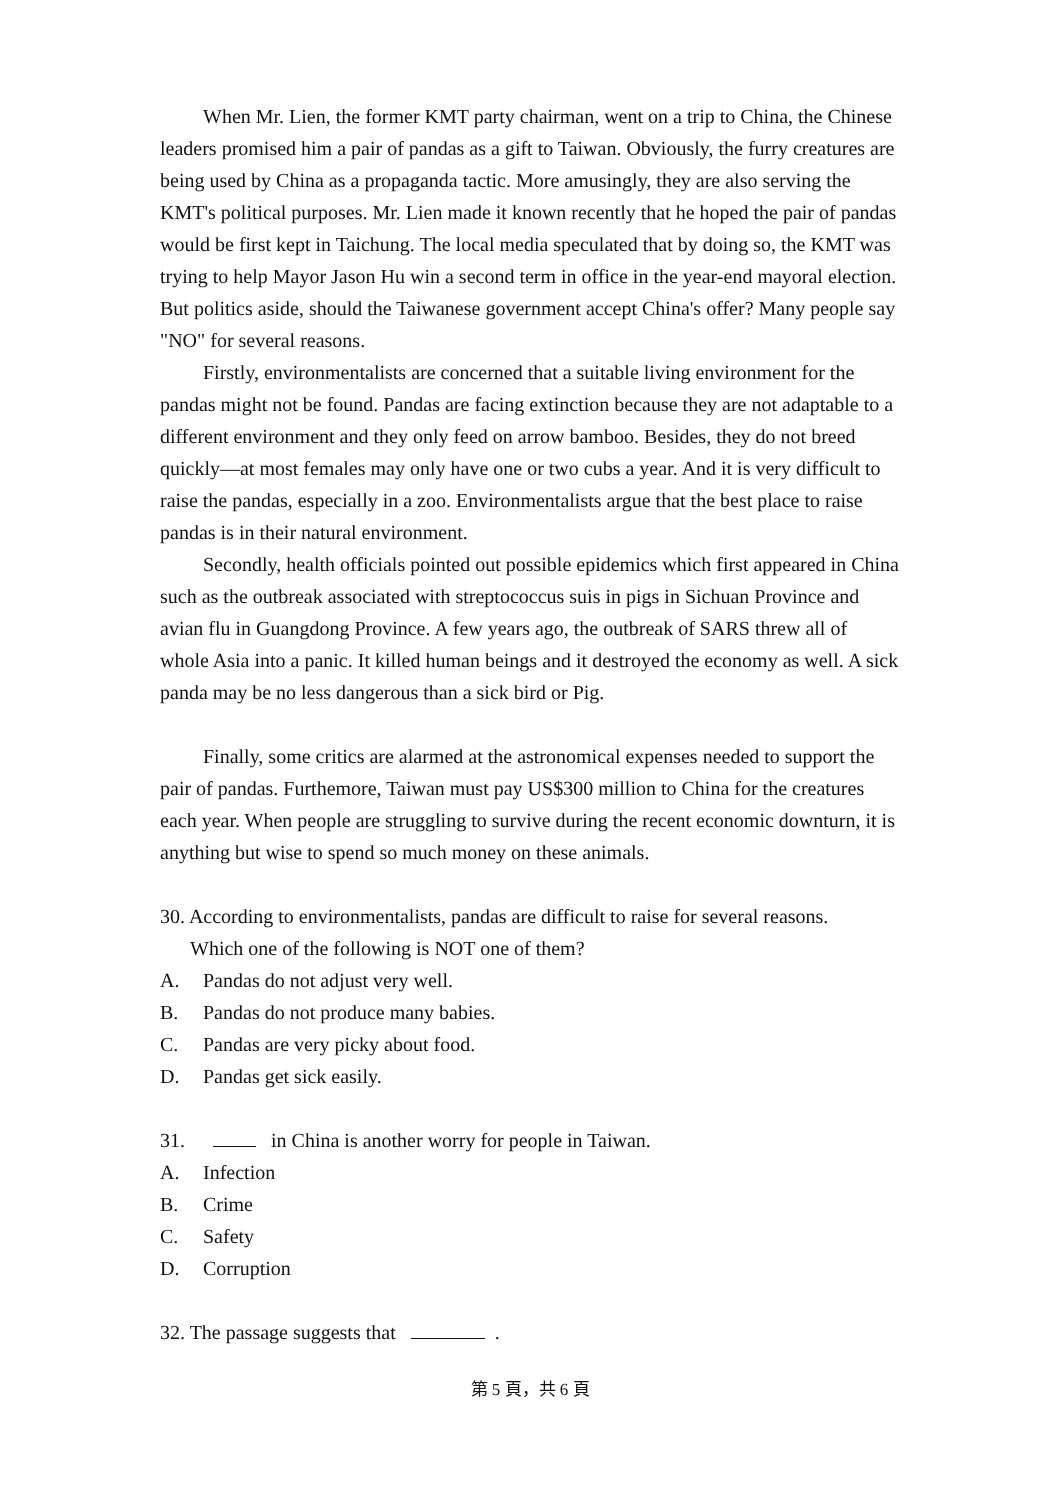When Mr. Lien, the former KMT party chairman, went on a trip to China, the Chinese leaders promised him a pair of pandas as a gift to Taiwan. Obviously, the furry creatures are being used by China as a propaganda tactic. More amusingly, they are also serving the KMT's political purposes. Mr. Lien made it known recently that he hoped the pair of pandas would be first kept in Taichung. The local media speculated that by doing so, the KMT was trying to help Mayor Jason Hu win a second term in office in the year-end mayoral election. But politics aside, should the Taiwanese government accept China's offer? Many people say "NO" for several reasons.
Firstly, environmentalists are concerned that a suitable living environment for the pandas might not be found. Pandas are facing extinction because they are not adaptable to a different environment and they only feed on arrow bamboo. Besides, they do not breed quickly—at most females may only have one or two cubs a year. And it is very difficult to raise the pandas, especially in a zoo. Environmentalists argue that the best place to raise pandas is in their natural environment.
Secondly, health officials pointed out possible epidemics which first appeared in China such as the outbreak associated with streptococcus suis in pigs in Sichuan Province and avian flu in Guangdong Province. A few years ago, the outbreak of SARS threw all of whole Asia into a panic. It killed human beings and it destroyed the economy as well. A sick panda may be no less dangerous than a sick bird or Pig.
Finally, some critics are alarmed at the astronomical expenses needed to support the pair of pandas. Furthemore, Taiwan must pay US$300 million to China for the creatures each year. When people are struggling to survive during the recent economic downturn, it is anything but wise to spend so much money on these animals.
30. According to environmentalists, pandas are difficult to raise for several reasons.
Which one of the following is NOT one of them?
A. Pandas do not adjust very well.
B. Pandas do not produce many babies.
C. Pandas are very picky about food.
D. Pandas get sick easily.
31. in China is another worry for people in Taiwan.
A. Infection
B. Crime
C. Safety
D. Corruption
32. The passage suggests that .
第 5 頁，共 6 頁